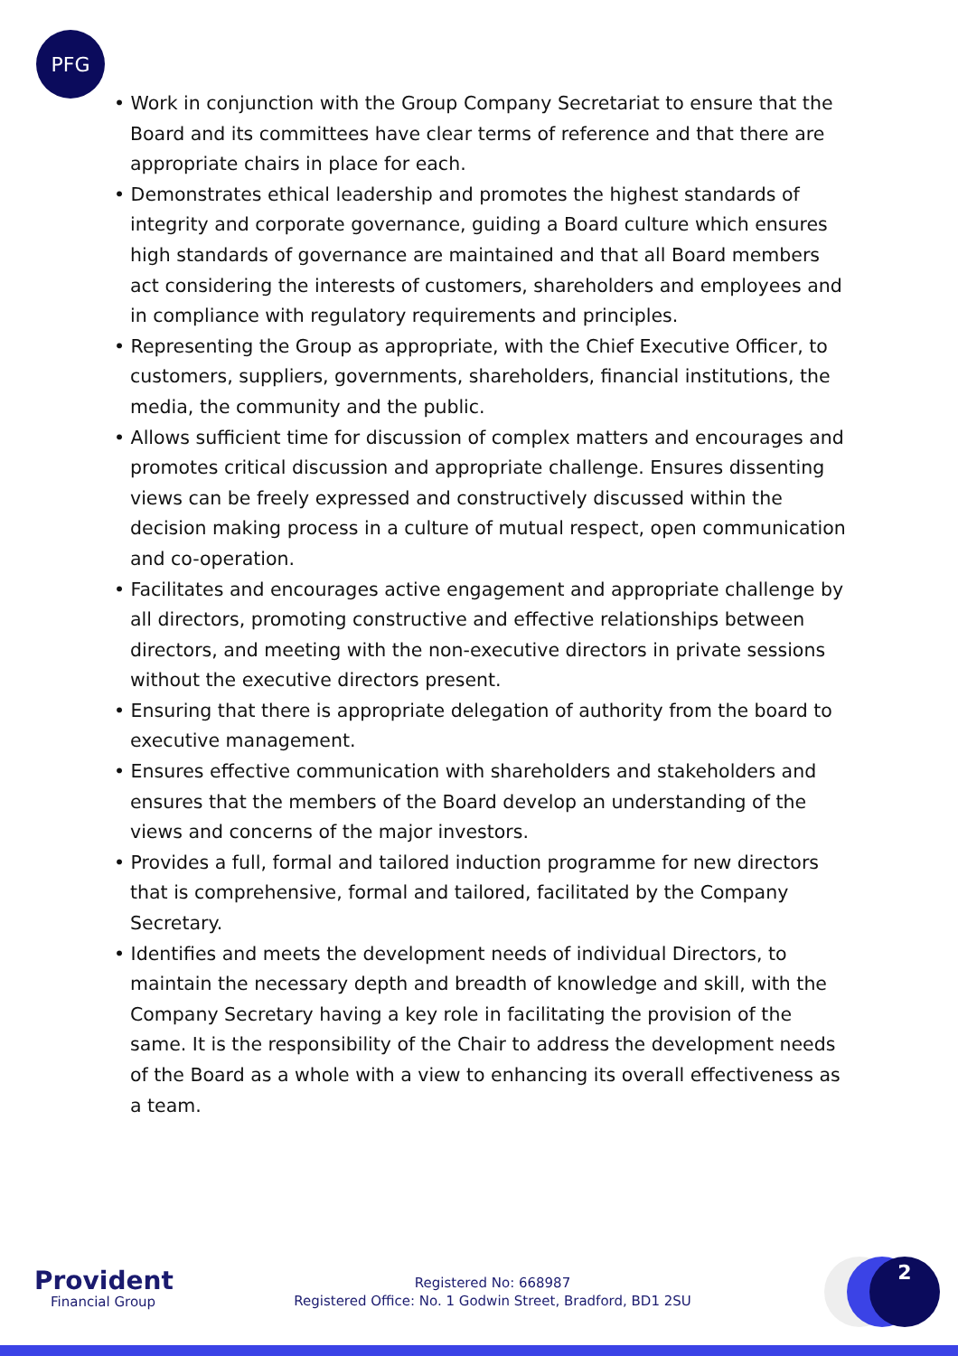PFG
• Work in conjunction with the Group Company Secretariat to ensure that the Board and its committees have clear terms of reference and that there are appropriate chairs in place for each.
• Demonstrates ethical leadership and promotes the highest standards of integrity and corporate governance, guiding a Board culture which ensures high standards of governance are maintained and that all Board members act considering the interests of customers, shareholders and employees and in compliance with regulatory requirements and principles.
• Representing the Group as appropriate, with the Chief Executive Officer, to customers, suppliers, governments, shareholders, financial institutions, the media, the community and the public.
• Allows sufficient time for discussion of complex matters and encourages and promotes critical discussion and appropriate challenge. Ensures dissenting views can be freely expressed and constructively discussed within the decision making process in a culture of mutual respect, open communication and co-operation.
• Facilitates and encourages active engagement and appropriate challenge by all directors, promoting constructive and effective relationships between directors, and meeting with the non-executive directors in private sessions without the executive directors present.
• Ensuring that there is appropriate delegation of authority from the board to executive management.
• Ensures effective communication with shareholders and stakeholders and ensures that the members of the Board develop an understanding of the views and concerns of the major investors.
• Provides a full, formal and tailored induction programme for new directors that is comprehensive, formal and tailored, facilitated by the Company Secretary.
• Identifies and meets the development needs of individual Directors, to maintain the necessary depth and breadth of knowledge and skill, with the Company Secretary having a key role in facilitating the provision of the same. It is the responsibility of the Chair to address the development needs of the Board as a whole with a view to enhancing its overall effectiveness as a team.
Provident
Financial Group
Registered No: 668987
Registered Office: No. 1 Godwin Street, Bradford, BD1 2SU
2